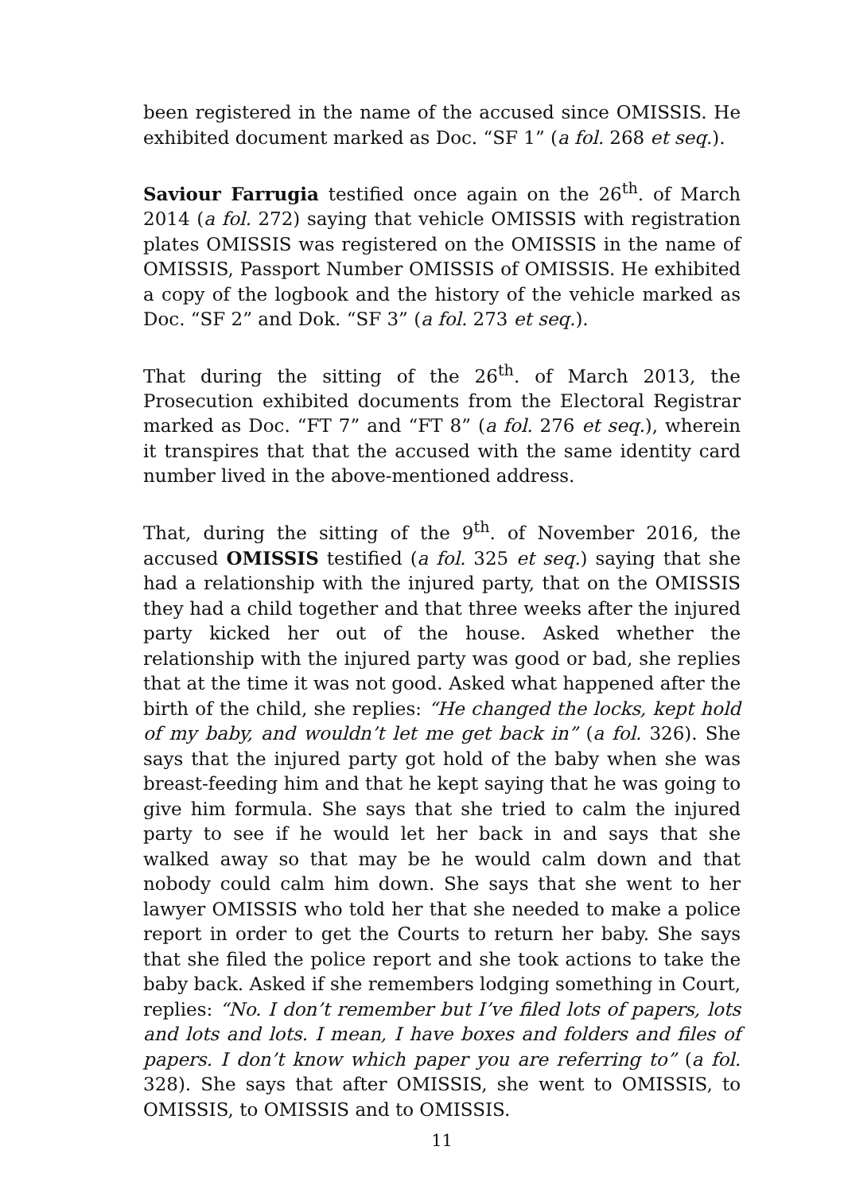been registered in the name of the accused since OMISSIS. He exhibited document marked as Doc. “SF 1” (a fol. 268 et seq.).
Saviour Farrugia testified once again on the 26<sup>th</sup>. of March 2014 (a fol. 272) saying that vehicle OMISSIS with registration plates OMISSIS was registered on the OMISSIS in the name of OMISSIS, Passport Number OMISSIS of OMISSIS. He exhibited a copy of the logbook and the history of the vehicle marked as Doc. “SF 2” and Dok. “SF 3” (a fol. 273 et seq.).
That during the sitting of the 26<sup>th</sup>. of March 2013, the Prosecution exhibited documents from the Electoral Registrar marked as Doc. “FT 7” and “FT 8” (a fol. 276 et seq.), wherein it transpires that that the accused with the same identity card number lived in the above-mentioned address.
That, during the sitting of the 9<sup>th</sup>. of November 2016, the accused OMISSIS testified (a fol. 325 et seq.) saying that she had a relationship with the injured party, that on the OMISSIS they had a child together and that three weeks after the injured party kicked her out of the house. Asked whether the relationship with the injured party was good or bad, she replies that at the time it was not good. Asked what happened after the birth of the child, she replies: “He changed the locks, kept hold of my baby, and wouldn’t let me get back in” (a fol. 326). She says that the injured party got hold of the baby when she was breast-feeding him and that he kept saying that he was going to give him formula. She says that she tried to calm the injured party to see if he would let her back in and says that she walked away so that may be he would calm down and that nobody could calm him down. She says that she went to her lawyer OMISSIS who told her that she needed to make a police report in order to get the Courts to return her baby. She says that she filed the police report and she took actions to take the baby back. Asked if she remembers lodging something in Court, replies: “No. I don’t remember but I’ve filed lots of papers, lots and lots and lots. I mean, I have boxes and folders and files of papers. I don’t know which paper you are referring to” (a fol. 328). She says that after OMISSIS, she went to OMISSIS, to OMISSIS, to OMISSIS and to OMISSIS.
11